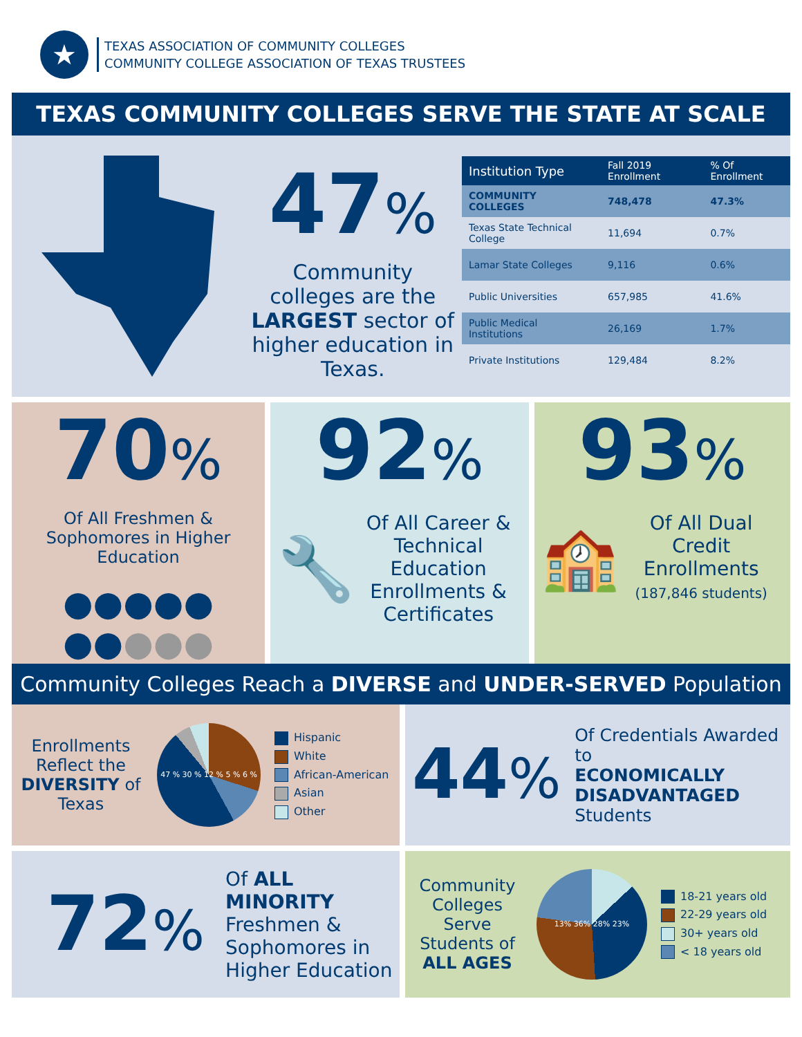★
TEXAS ASSOCIATION OF COMMUNITY COLLEGES
COMMUNITY COLLEGE ASSOCIATION OF TEXAS TRUSTEES
TEXAS COMMUNITY COLLEGES SERVE THE STATE AT SCALE
47%
Community colleges are the LARGEST sector of higher education in Texas.
| Institution Type | Fall 2019 Enrollment | % Of Enrollment |
| --- | --- | --- |
| COMMUNITY COLLEGES | 748,478 | 47.3% |
| Texas State Technical College | 11,694 | 0.7% |
| Lamar State Colleges | 9,116 | 0.6% |
| Public Universities | 657,985 | 41.6% |
| Public Medical Institutions | 26,169 | 1.7% |
| Private Institutions | 129,484 | 8.2% |
70%
Of All Freshmen & Sophomores in Higher Education
●●●●●
●●●●●
92%
🔧
Of All Career & Technical Education Enrollments & Certificates
93%
🏫
Of All Dual Credit Enrollments
(187,846 students)
Community Colleges Reach a DIVERSE and UNDER-SERVED Population
Enrollments Reflect the DIVERSITY of Texas
47 % 30 % 12 % 5 % 6 %
Hispanic
White
African-American
Asian
Other
44%
Of Credentials Awarded to
ECONOMICALLY DISADVANTAGED
Students
72%
Of ALL MINORITY Freshmen & Sophomores in Higher Education
Community Colleges Serve Students of ALL AGES
13% 36% 28% 23%
18-21 years old
22-29 years old
30+ years old
< 18 years old